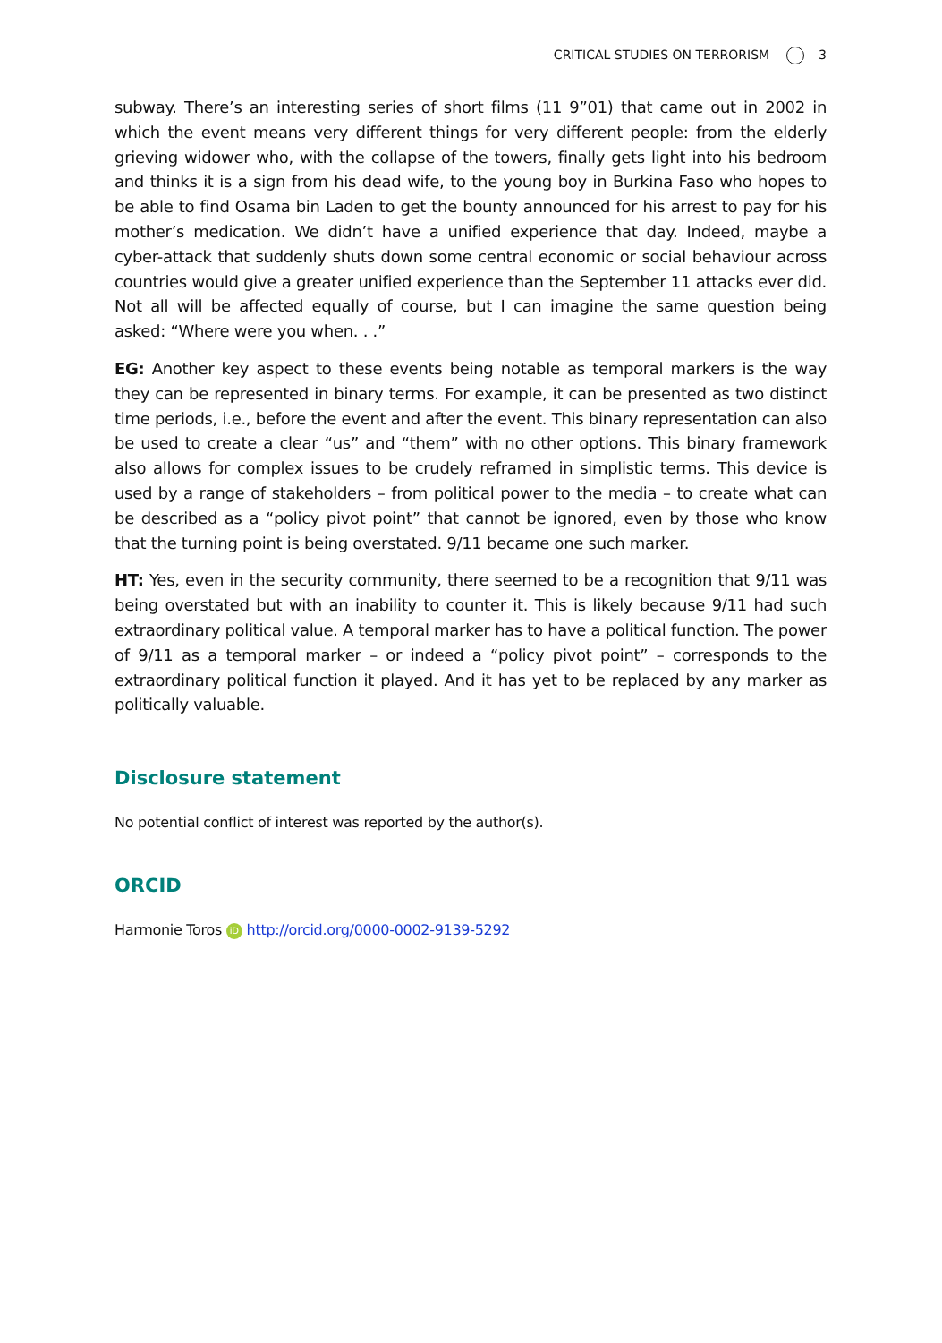CRITICAL STUDIES ON TERRORISM 3
subway. There’s an interesting series of short films (11 9”01) that came out in 2002 in which the event means very different things for very different people: from the elderly grieving widower who, with the collapse of the towers, finally gets light into his bedroom and thinks it is a sign from his dead wife, to the young boy in Burkina Faso who hopes to be able to find Osama bin Laden to get the bounty announced for his arrest to pay for his mother’s medication. We didn’t have a unified experience that day. Indeed, maybe a cyber-attack that suddenly shuts down some central economic or social behaviour across countries would give a greater unified experience than the September 11 attacks ever did. Not all will be affected equally of course, but I can imagine the same question being asked: “Where were you when. . .”
EG: Another key aspect to these events being notable as temporal markers is the way they can be represented in binary terms. For example, it can be presented as two distinct time periods, i.e., before the event and after the event. This binary representation can also be used to create a clear “us” and “them” with no other options. This binary framework also allows for complex issues to be crudely reframed in simplistic terms. This device is used by a range of stakeholders – from political power to the media – to create what can be described as a “policy pivot point” that cannot be ignored, even by those who know that the turning point is being overstated. 9/11 became one such marker.
HT: Yes, even in the security community, there seemed to be a recognition that 9/11 was being overstated but with an inability to counter it. This is likely because 9/11 had such extraordinary political value. A temporal marker has to have a political function. The power of 9/11 as a temporal marker – or indeed a “policy pivot point” – corresponds to the extraordinary political function it played. And it has yet to be replaced by any marker as politically valuable.
Disclosure statement
No potential conflict of interest was reported by the author(s).
ORCID
Harmonie Toros iD http://orcid.org/0000-0002-9139-5292